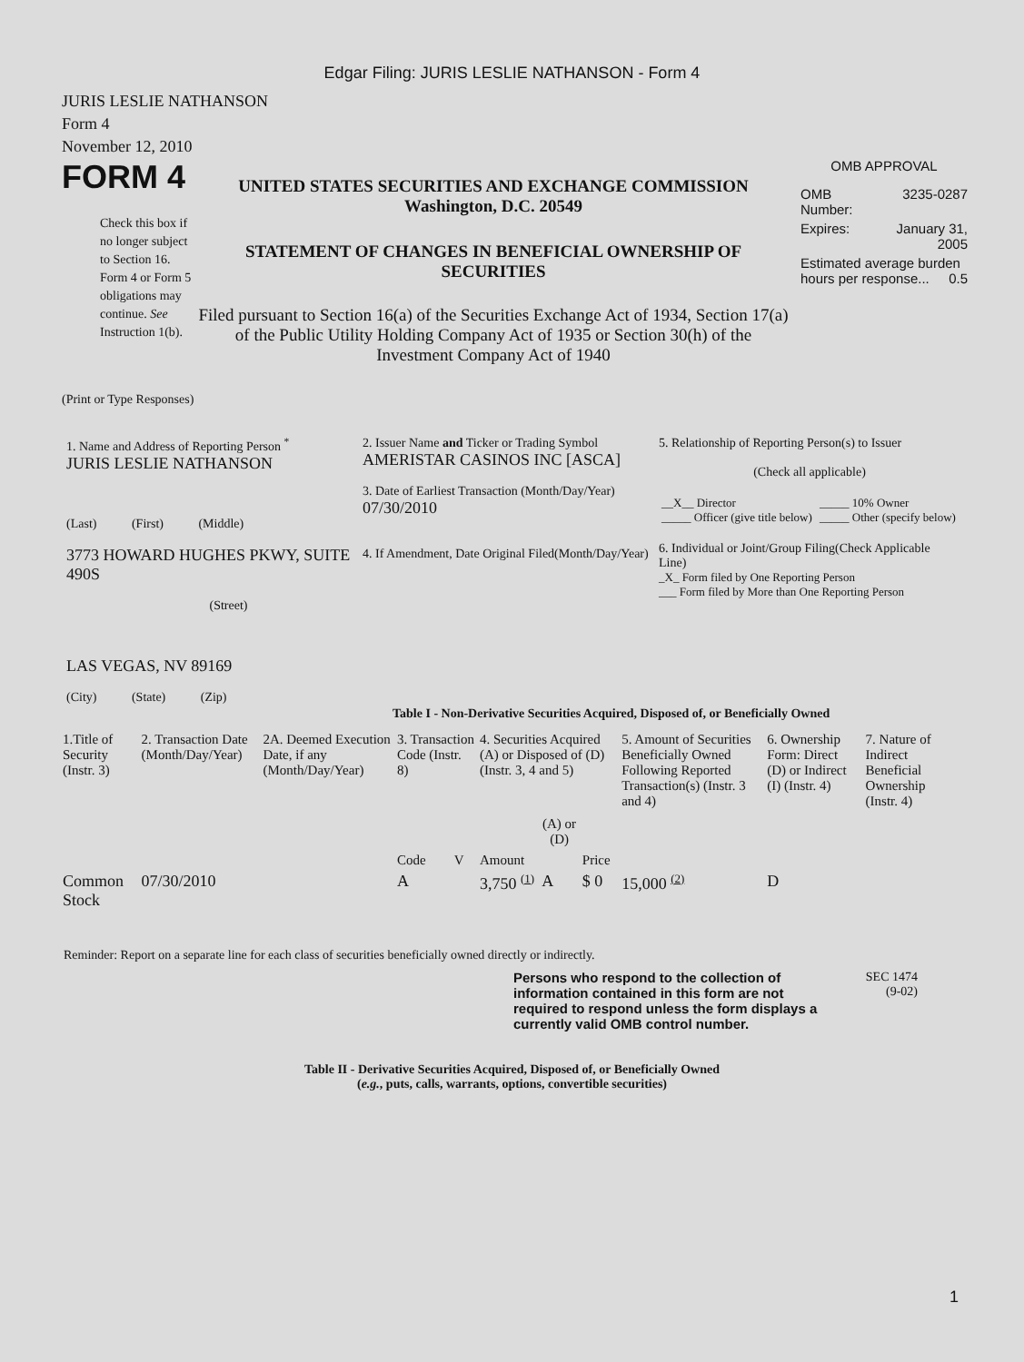Edgar Filing: JURIS LESLIE NATHANSON - Form 4
JURIS LESLIE NATHANSON
Form 4
November 12, 2010
FORM 4
Check this box if no longer subject to Section 16. Form 4 or Form 5 obligations may continue. See Instruction 1(b).
UNITED STATES SECURITIES AND EXCHANGE COMMISSION
Washington, D.C. 20549
STATEMENT OF CHANGES IN BENEFICIAL OWNERSHIP OF SECURITIES
Filed pursuant to Section 16(a) of the Securities Exchange Act of 1934, Section 17(a) of the Public Utility Holding Company Act of 1935 or Section 30(h) of the Investment Company Act of 1940
OMB APPROVAL
| OMB Number: | 3235-0287 |
| Expires: | January 31, 2005 |
| Estimated average burden hours per response... 0.5 | |
(Print or Type Responses)
| 1. Name and Address of Reporting Person <sup>*</sup> JURIS LESLIE NATHANSON (Last) (First) (Middle) 3773 HOWARD HUGHES PKWY, SUITE 490S (Street) LAS VEGAS, NV 89169 (City) (State) (Zip) | 2. Issuer Name and Ticker or Trading Symbol AMERISTAR CASINOS INC [ASCA] 3. Date of Earliest Transaction (Month/Day/Year) 07/30/2010 4. If Amendment, Date Original Filed(Month/Day/Year) | 5. Relationship of Reporting Person(s) to Issuer (Check all applicable) / __X__ Director _____ Officer (give title below) / _____ 10% Owner _____ Other (specify below) / 6. Individual or Joint/Group Filing(Check Applicable Line) _X_ Form filed by One Reporting Person ___ Form filed by More than One Reporting Person |
Table I - Non-Derivative Securities Acquired, Disposed of, or Beneficially Owned
| 1.Title of Security (Instr. 3) | 2. Transaction Date (Month/Day/Year) | 2A. Deemed Execution Date, if any (Month/Day/Year) | 3. Transaction Code (Instr. 8) | | 4. Securities Acquired (A) or Disposed of (D) (Instr. 3, 4 and 5) | | | 5. Amount of Securities Beneficially Owned Following Reported Transaction(s) (Instr. 3 and 4) | 6. Ownership Form: Direct (D) or Indirect (I) (Instr. 4) | 7. Nature of Indirect Beneficial Ownership (Instr. 4) |
| --- | --- | --- | --- | --- | --- | --- | --- | --- | --- | --- |
| | | | Code | V | Amount | (A) or (D) | Price | | | |
| Common Stock | 07/30/2010 | | A | | 3,750 <sup>(1)</sup> | A | $ 0 | 15,000 <sup>(2)</sup> | D | |
Reminder: Report on a separate line for each class of securities beneficially owned directly or indirectly.
Persons who respond to the collection of information contained in this form are not required to respond unless the form displays a currently valid OMB control number.
SEC 1474
(9-02)
Table II - Derivative Securities Acquired, Disposed of, or Beneficially Owned
(e.g., puts, calls, warrants, options, convertible securities)
1